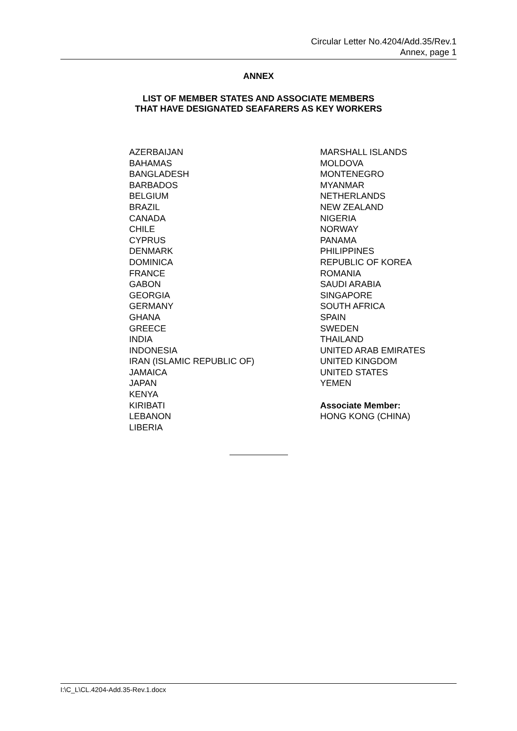Circular Letter No.4204/Add.35/Rev.1
Annex, page 1
ANNEX
LIST OF MEMBER STATES AND ASSOCIATE MEMBERS
THAT HAVE DESIGNATED SEAFARERS AS KEY WORKERS
AZERBAIJAN
BAHAMAS
BANGLADESH
BARBADOS
BELGIUM
BRAZIL
CANADA
CHILE
CYPRUS
DENMARK
DOMINICA
FRANCE
GABON
GEORGIA
GERMANY
GHANA
GREECE
INDIA
INDONESIA
IRAN (ISLAMIC REPUBLIC OF)
JAMAICA
JAPAN
KENYA
KIRIBATI
LEBANON
LIBERIA
MARSHALL ISLANDS
MOLDOVA
MONTENEGRO
MYANMAR
NETHERLANDS
NEW ZEALAND
NIGERIA
NORWAY
PANAMA
PHILIPPINES
REPUBLIC OF KOREA
ROMANIA
SAUDI ARABIA
SINGAPORE
SOUTH AFRICA
SPAIN
SWEDEN
THAILAND
UNITED ARAB EMIRATES
UNITED KINGDOM
UNITED STATES
YEMEN
Associate Member:
HONG KONG (CHINA)
I:\C_L\CL.4204-Add.35-Rev.1.docx